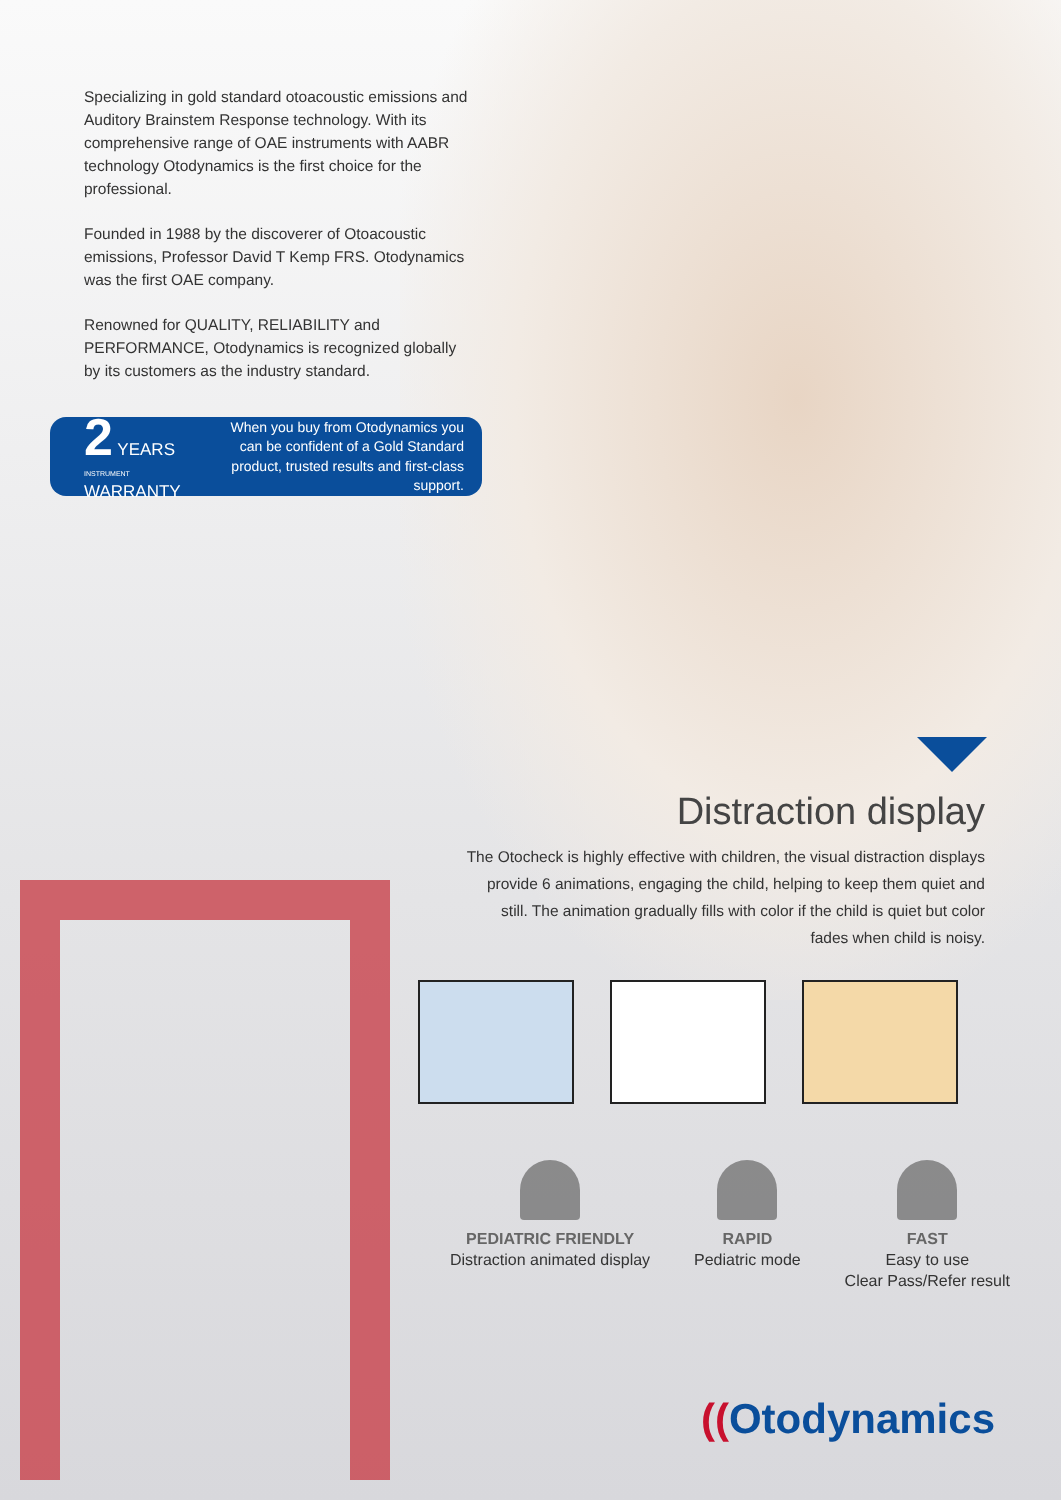Specializing in gold standard otoacoustic emissions and Auditory Brainstem Response technology. With its comprehensive range of OAE instruments with AABR technology Otodynamics is the first choice for the professional.
Founded in 1988 by the discoverer of Otoacoustic emissions, Professor David T Kemp FRS. Otodynamics was the first OAE company.
Renowned for QUALITY, RELIABILITY and PERFORMANCE, Otodynamics is recognized globally by its customers as the industry standard.
2 YEARS
INSTRUMENT
WARRANTY
When you buy from Otodynamics you can be confident of a Gold Standard product, trusted results and first-class support.
Distraction display
The Otocheck is highly effective with children, the visual distraction displays provide 6 animations, engaging the child, helping to keep them quiet and still. The animation gradually fills with color if the child is quiet but color fades when child is noisy.
PEDIATRIC FRIENDLY
Distraction animated display
RAPID
Pediatric mode
FAST
Easy to use
Clear Pass/Refer result
((Otodynamics